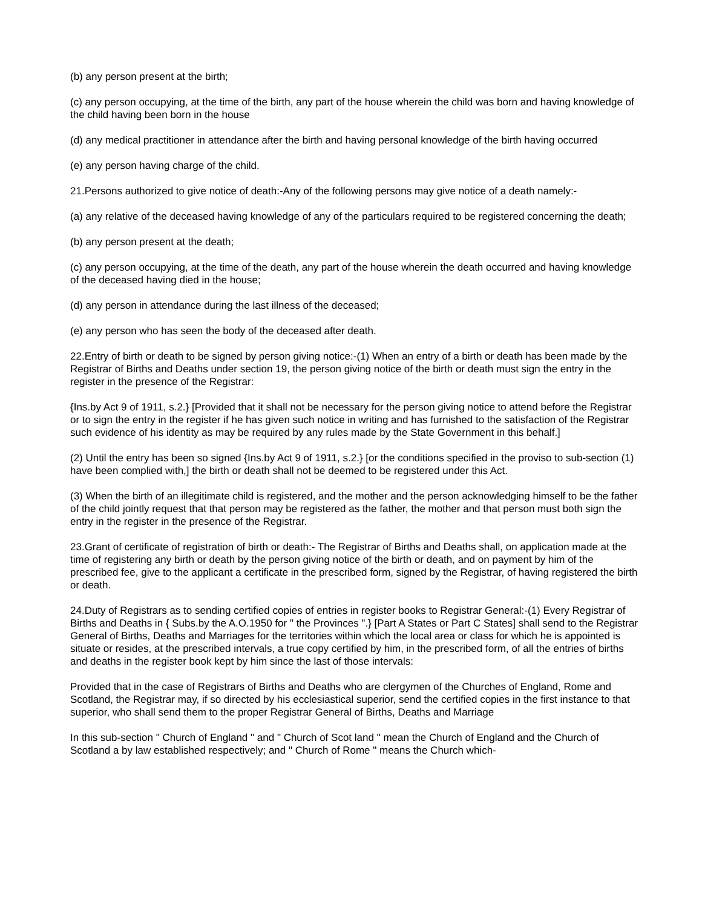(b) any person present at the birth;
(c) any person occupying, at the time of the birth, any part of the house wherein the child was born and having knowledge of the child having been born in the house
(d) any medical practitioner in attendance after the birth and having personal knowledge of the birth having occurred
(e) any person having charge of the child.
21.Persons authorized to give notice of death:-Any of the following persons may give notice of a death namely:-
(a) any relative of the deceased having knowledge of any of the particulars required to be registered concerning the death;
(b) any person present at the death;
(c) any person occupying, at the time of the death, any part of the house wherein the death occurred and having knowledge of the deceased having died in the house;
(d) any person in attendance during the last illness of the deceased;
(e) any person who has seen the body of the deceased after death.
22.Entry of birth or death to be signed by person giving notice:-(1) When an entry of a birth or death has been made by the Registrar of Births and Deaths under section 19, the person giving notice of the birth or death must sign the entry in the register in the presence of the Registrar:
{Ins.by Act 9 of 1911, s.2.} [Provided that it shall not be necessary for the person giving notice to attend before the Registrar or to sign the entry in the register if he has given such notice in writing and has furnished to the satisfaction of the Registrar such evidence of his identity as may be required by any rules made by the State Government in this behalf.]
(2) Until the entry has been so signed {Ins.by Act 9 of 1911, s.2.} [or the conditions specified in the proviso to sub-section (1) have been complied with,] the birth or death shall not be deemed to be registered under this Act.
(3) When the birth of an illegitimate child is registered, and the mother and the person acknowledging himself to be the father of the child jointly request that that person may be registered as the father, the mother and that person must both sign the entry in the register in the presence of the Registrar.
23.Grant of certificate of registration of birth or death:- The Registrar of Births and Deaths shall, on application made at the time of registering any birth or death by the person giving notice of the birth or death, and on payment by him of the prescribed fee, give to the applicant a certificate in the prescribed form, signed by the Registrar, of having registered the birth or death.
24.Duty of Registrars as to sending certified copies of entries in register books to Registrar General:-(1) Every Registrar of Births and Deaths in { Subs.by the A.O.1950 for " the Provinces ".} [Part A States or Part C States] shall send to the Registrar General of Births, Deaths and Marriages for the territories within which the local area or class for which he is appointed is situate or resides, at the prescribed intervals, a true copy certified by him, in the prescribed form, of all the entries of births and deaths in the register book kept by him since the last of those intervals:
Provided that in the case of Registrars of Births and Deaths who are clergymen of the Churches of England, Rome and Scotland, the Registrar may, if so directed by his ecclesiastical superior, send the certified copies in the first instance to that superior, who shall send them to the proper Registrar General of Births, Deaths and Marriage
In this sub-section " Church of England " and " Church of Scot land " mean the Church of England and the Church of Scotland a by law established respectively; and " Church of Rome " means the Church which-